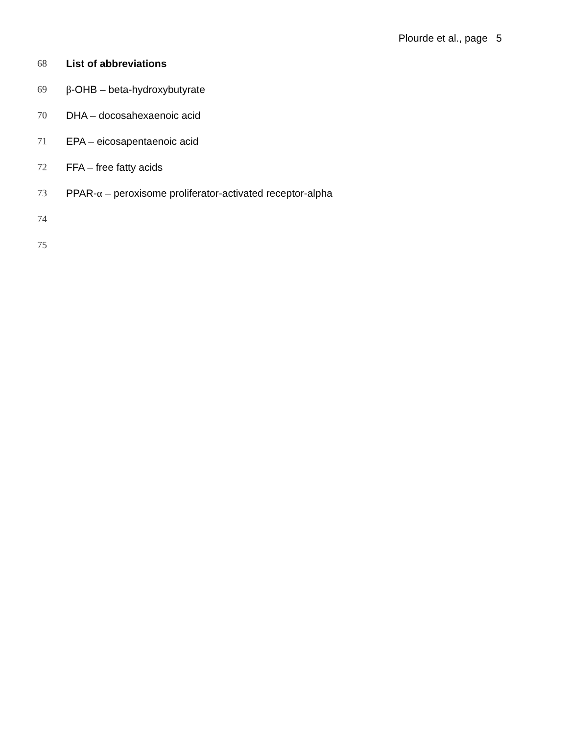Plourde et al., page 5
68 List of abbreviations
69 β-OHB – beta-hydroxybutyrate
70 DHA – docosahexaenoic acid
71 EPA – eicosapentaenoic acid
72 FFA – free fatty acids
73 PPAR-α – peroxisome proliferator-activated receptor-alpha
74
75